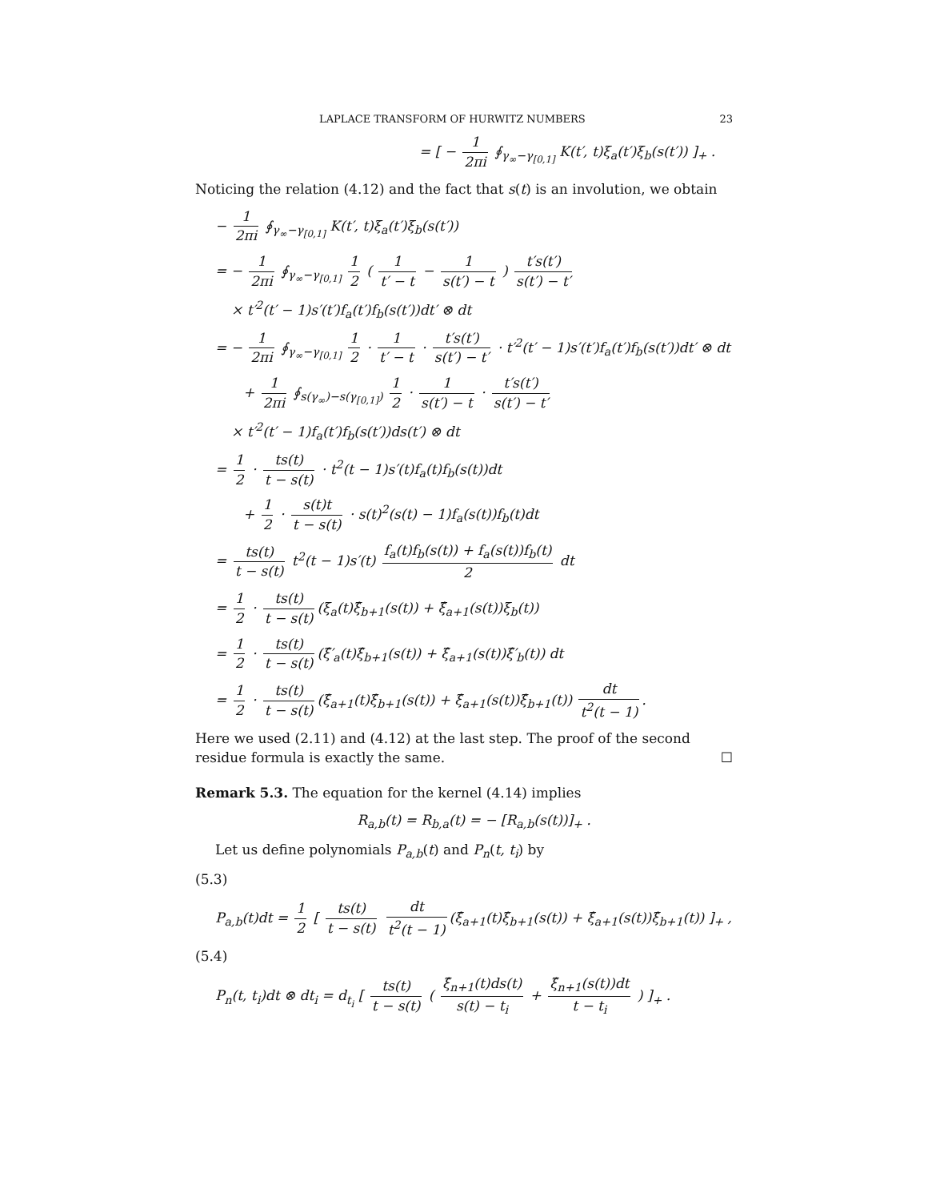LAPLACE TRANSFORM OF HURWITZ NUMBERS 23
= [ − 1 2πi ∮<sub>γ<sub>∞</sub>−γ<sub>[0,1]</sub></sub> K(t′, t)ξ<sub>a</sub>(t′)ξ<sub>b</sub>(s(t′)) ]<sub>+</sub> .
Noticing the relation (4.12) and the fact that s(t) is an involution, we obtain
− 1 2πi ∮<sub>γ<sub>∞</sub>−γ<sub>[0,1]</sub></sub> K(t′, t)ξ<sub>a</sub>(t′)ξ<sub>b</sub>(s(t′))
= − 1 2πi ∮<sub>γ<sub>∞</sub>−γ<sub>[0,1]</sub></sub> 1 2 ( 1 t′ − t − 1 s(t′) − t ) t′s(t′) s(t′) − t′
× t′<sup>2</sup>(t′ − 1)s′(t′)f<sub>a</sub>(t′)f<sub>b</sub>(s(t′))dt′ ⊗ dt
= − 1 2πi ∮<sub>γ<sub>∞</sub>−γ<sub>[0,1]</sub></sub> 1 2 · 1 t′ − t · t′s(t′) s(t′) − t′ · t′<sup>2</sup>(t′ − 1)s′(t′)f<sub>a</sub>(t′)f<sub>b</sub>(s(t′))dt′ ⊗ dt
+ 1 2πi ∮<sub>s(γ<sub>∞</sub>)−s(γ<sub>[0,1]</sub>)</sub> 1 2 · 1 s(t′) − t · t′s(t′) s(t′) − t′
× t′<sup>2</sup>(t′ − 1)f<sub>a</sub>(t′)f<sub>b</sub>(s(t′))ds(t′) ⊗ dt
= 1 2 · ts(t) t − s(t) · t<sup>2</sup>(t − 1)s′(t)f<sub>a</sub>(t)f<sub>b</sub>(s(t))dt
+ 1 2 · s(t)t t − s(t) · s(t)<sup>2</sup>(s(t) − 1)f<sub>a</sub>(s(t))f<sub>b</sub>(t)dt
= ts(t) t − s(t) t<sup>2</sup>(t − 1)s′(t) f<sub>a</sub>(t)f<sub>b</sub>(s(t)) + f<sub>a</sub>(s(t))f<sub>b</sub>(t) 2 dt
= 1 2 · ts(t) t − s(t) (ξ<sub>a</sub>(t)ξ̂<sub>b+1</sub>(s(t)) + ξ̂<sub>a+1</sub>(s(t))ξ<sub>b</sub>(t))
= 1 2 · ts(t) t − s(t) (ξ̂′<sub>a</sub>(t)ξ̂<sub>b+1</sub>(s(t)) + ξ̂<sub>a+1</sub>(s(t))ξ̂′<sub>b</sub>(t)) dt
= 1 2 · ts(t) t − s(t) (ξ̂<sub>a+1</sub>(t)ξ̂<sub>b+1</sub>(s(t)) + ξ̂<sub>a+1</sub>(s(t))ξ̂<sub>b+1</sub>(t)) dt t<sup>2</sup>(t − 1).
Here we used (2.11) and (4.12) at the last step. The proof of the second residue formula is exactly the same. ☐
Remark 5.3. The equation for the kernel (4.14) implies
R<sub>a,b</sub>(t) = R<sub>b,a</sub>(t) = − [R<sub>a,b</sub>(s(t))]<sub>+</sub> .
Let us define polynomials P<sub>a,b</sub>(t) and P<sub>n</sub>(t, t<sub>i</sub>) by
(5.3)
P<sub>a,b</sub>(t)dt = 1 2 [ ts(t) t − s(t) dt t<sup>2</sup>(t − 1) (ξ̂<sub>a+1</sub>(t)ξ̂<sub>b+1</sub>(s(t)) + ξ̂<sub>a+1</sub>(s(t))ξ̂<sub>b+1</sub>(t)) ]<sub>+</sub> ,
(5.4)
P<sub>n</sub>(t, t<sub>i</sub>)dt ⊗ dt<sub>i</sub> = d<sub>t<sub>i</sub></sub> [ ts(t) t − s(t) ( ξ̂<sub>n+1</sub>(t)ds(t) s(t) − t<sub>i</sub> + ξ̂<sub>n+1</sub>(s(t))dt t − t<sub>i</sub> ) ]<sub>+</sub> .